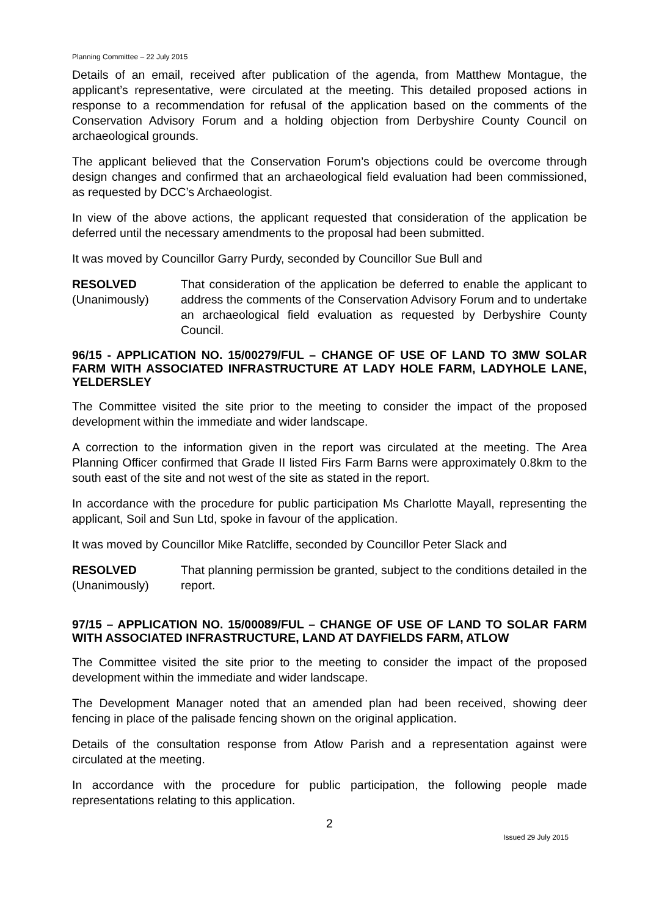Planning Committee – 22 July 2015
Details of an email, received after publication of the agenda, from Matthew Montague, the applicant’s representative, were circulated at the meeting. This detailed proposed actions in response to a recommendation for refusal of the application based on the comments of the Conservation Advisory Forum and a holding objection from Derbyshire County Council on archaeological grounds.
The applicant believed that the Conservation Forum’s objections could be overcome through design changes and confirmed that an archaeological field evaluation had been commissioned, as requested by DCC’s Archaeologist.
In view of the above actions, the applicant requested that consideration of the application be deferred until the necessary amendments to the proposal had been submitted.
It was moved by Councillor Garry Purdy, seconded by Councillor Sue Bull and
RESOLVED
(Unanimously)
That consideration of the application be deferred to enable the applicant to address the comments of the Conservation Advisory Forum and to undertake an archaeological field evaluation as requested by Derbyshire County Council.
96/15 - APPLICATION NO. 15/00279/FUL – CHANGE OF USE OF LAND TO 3MW SOLAR FARM WITH ASSOCIATED INFRASTRUCTURE AT LADY HOLE FARM, LADYHOLE LANE, YELDERSLEY
The Committee visited the site prior to the meeting to consider the impact of the proposed development within the immediate and wider landscape.
A correction to the information given in the report was circulated at the meeting. The Area Planning Officer confirmed that Grade II listed Firs Farm Barns were approximately 0.8km to the south east of the site and not west of the site as stated in the report.
In accordance with the procedure for public participation Ms Charlotte Mayall, representing the applicant, Soil and Sun Ltd, spoke in favour of the application.
It was moved by Councillor Mike Ratcliffe, seconded by Councillor Peter Slack and
RESOLVED
(Unanimously)
That planning permission be granted, subject to the conditions detailed in the report.
97/15 – APPLICATION NO. 15/00089/FUL – CHANGE OF USE OF LAND TO SOLAR FARM WITH ASSOCIATED INFRASTRUCTURE, LAND AT DAYFIELDS FARM, ATLOW
The Committee visited the site prior to the meeting to consider the impact of the proposed development within the immediate and wider landscape.
The Development Manager noted that an amended plan had been received, showing deer fencing in place of the palisade fencing shown on the original application.
Details of the consultation response from Atlow Parish and a representation against were circulated at the meeting.
In accordance with the procedure for public participation, the following people made representations relating to this application.
2
Issued 29 July 2015